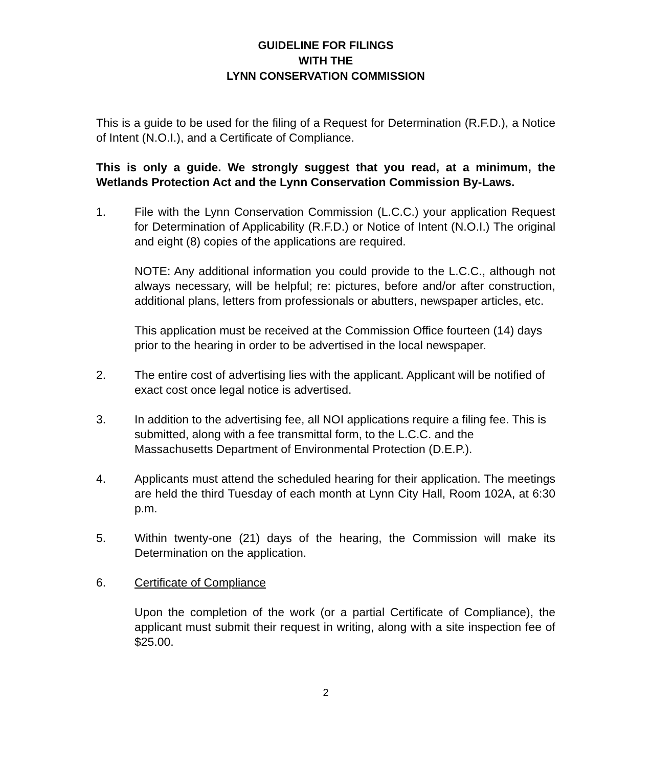GUIDELINE FOR FILINGS
WITH THE
LYNN CONSERVATION COMMISSION
This is a guide to be used for the filing of a Request for Determination (R.F.D.), a Notice of Intent (N.O.I.), and a Certificate of Compliance.
This is only a guide. We strongly suggest that you read, at a minimum, the Wetlands Protection Act and the Lynn Conservation Commission By-Laws.
1. File with the Lynn Conservation Commission (L.C.C.) your application Request for Determination of Applicability (R.F.D.) or Notice of Intent (N.O.I.) The original and eight (8) copies of the applications are required.
NOTE: Any additional information you could provide to the L.C.C., although not always necessary, will be helpful; re: pictures, before and/or after construction, additional plans, letters from professionals or abutters, newspaper articles, etc.
This application must be received at the Commission Office fourteen (14) days prior to the hearing in order to be advertised in the local newspaper.
2. The entire cost of advertising lies with the applicant. Applicant will be notified of exact cost once legal notice is advertised.
3. In addition to the advertising fee, all NOI applications require a filing fee. This is submitted, along with a fee transmittal form, to the L.C.C. and the Massachusetts Department of Environmental Protection (D.E.P.).
4. Applicants must attend the scheduled hearing for their application. The meetings are held the third Tuesday of each month at Lynn City Hall, Room 102A, at 6:30 p.m.
5. Within twenty-one (21) days of the hearing, the Commission will make its Determination on the application.
6. Certificate of Compliance
Upon the completion of the work (or a partial Certificate of Compliance), the applicant must submit their request in writing, along with a site inspection fee of $25.00.
2